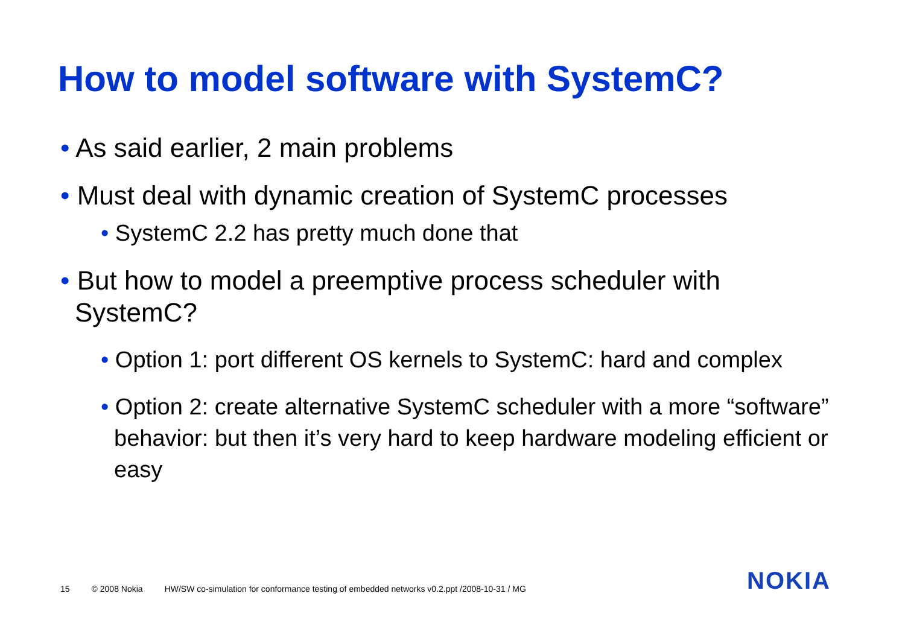How to model software with SystemC?
• As said earlier, 2 main problems
• Must deal with dynamic creation of SystemC processes
• SystemC 2.2 has pretty much done that
• But how to model a preemptive process scheduler with SystemC?
• Option 1: port different OS kernels to SystemC: hard and complex
• Option 2: create alternative SystemC scheduler with a more “software” behavior: but then it’s very hard to keep hardware modeling efficient or easy
15 © 2008 Nokia HW/SW co-simulation for conformance testing of embedded networks v0.2.ppt /2008-10-31 / MG
NOKIA